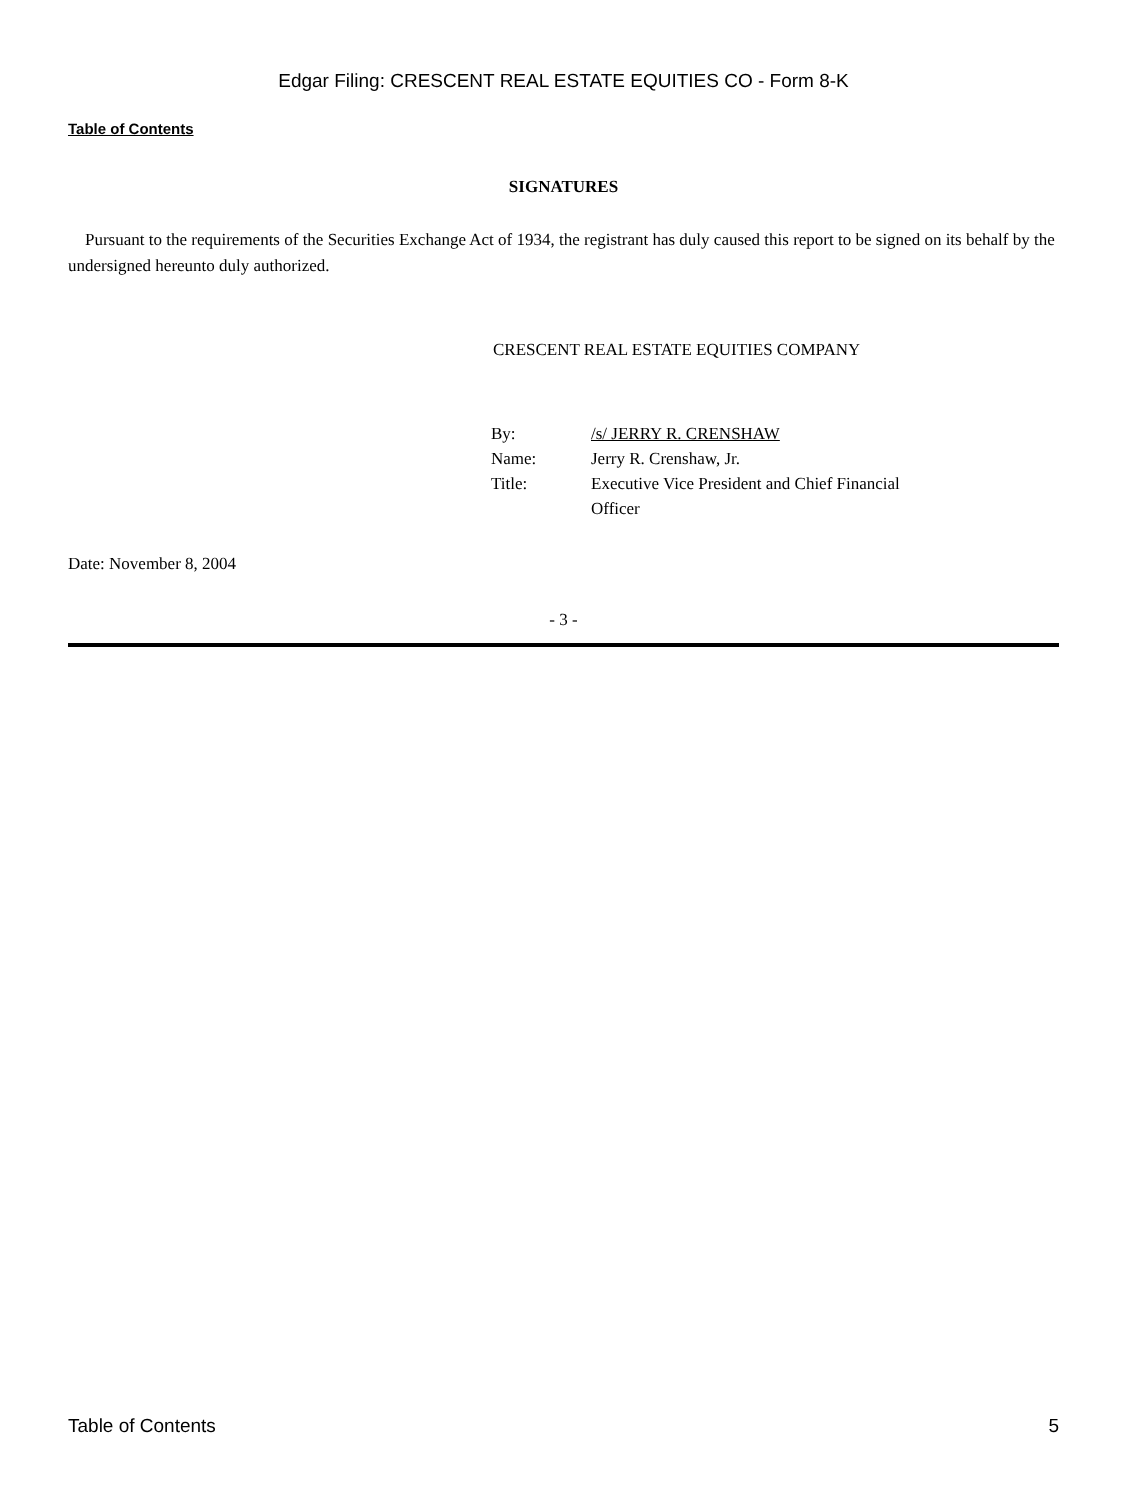Edgar Filing: CRESCENT REAL ESTATE EQUITIES CO - Form 8-K
Table of Contents
SIGNATURES
Pursuant to the requirements of the Securities Exchange Act of 1934, the registrant has duly caused this report to be signed on its behalf by the undersigned hereunto duly authorized.
CRESCENT REAL ESTATE EQUITIES COMPANY
| By: | /s/ JERRY R. CRENSHAW |
| Name: | Jerry R. Crenshaw, Jr. |
| Title: | Executive Vice President and Chief Financial Officer |
Date: November 8, 2004
- 3 -
Table of Contents 5